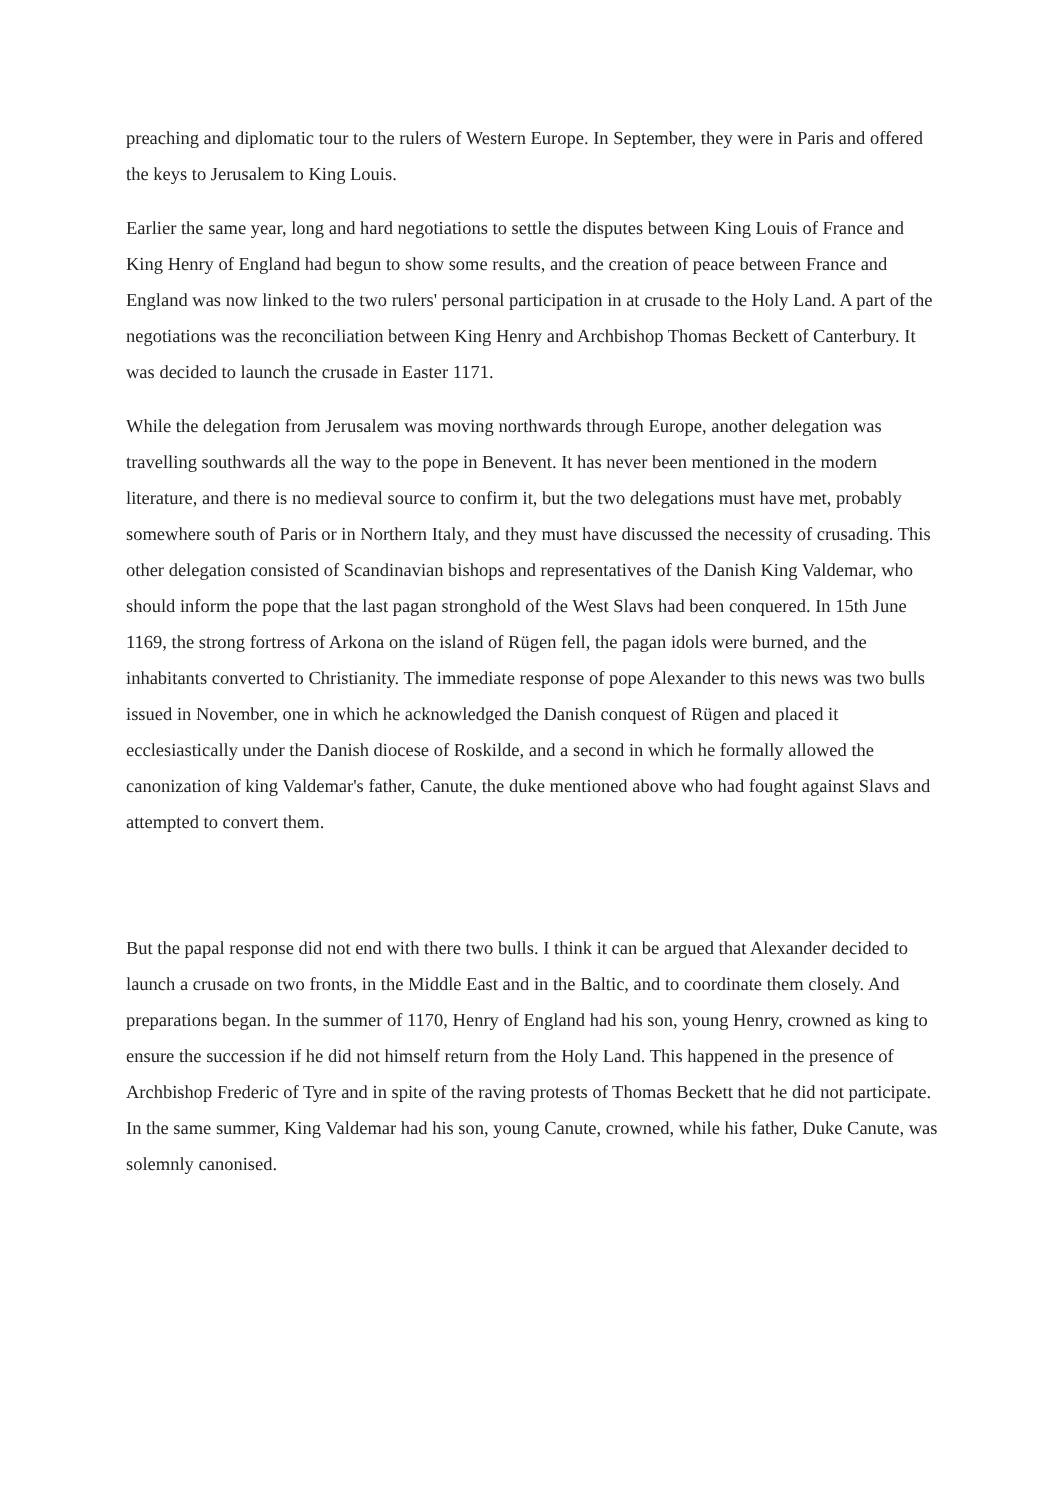preaching and diplomatic tour to the rulers of Western Europe. In September, they were in Paris and offered the keys to Jerusalem to King Louis.
Earlier the same year, long and hard negotiations to settle the disputes between King Louis of France and King Henry of England had begun to show some results, and the creation of peace between France and England was now linked to the two rulers' personal participation in at crusade to the Holy Land. A part of the negotiations was the reconciliation between King Henry and Archbishop Thomas Beckett of Canterbury. It was decided to launch the crusade in Easter 1171.
While the delegation from Jerusalem was moving northwards through Europe, another delegation was travelling southwards all the way to the pope in Benevent. It has never been mentioned in the modern literature, and there is no medieval source to confirm it, but the two delegations must have met, probably somewhere south of Paris or in Northern Italy, and they must have discussed the necessity of crusading. This other delegation consisted of Scandinavian bishops and representatives of the Danish King Valdemar, who should inform the pope that the last pagan stronghold of the West Slavs had been conquered. In 15th June 1169, the strong fortress of Arkona on the island of Rügen fell, the pagan idols were burned, and the inhabitants converted to Christianity. The immediate response of pope Alexander to this news was two bulls issued in November, one in which he acknowledged the Danish conquest of Rügen and placed it ecclesiastically under the Danish diocese of Roskilde, and a second in which he formally allowed the canonization of king Valdemar's father, Canute, the duke mentioned above who had fought against Slavs and attempted to convert them.
But the papal response did not end with there two bulls. I think it can be argued that Alexander decided to launch a crusade on two fronts, in the Middle East and in the Baltic, and to coordinate them closely. And preparations began. In the summer of 1170, Henry of England had his son, young Henry, crowned as king to ensure the succession if he did not himself return from the Holy Land. This happened in the presence of Archbishop Frederic of Tyre and in spite of the raving protests of Thomas Beckett that he did not participate. In the same summer, King Valdemar had his son, young Canute, crowned, while his father, Duke Canute, was solemnly canonised.